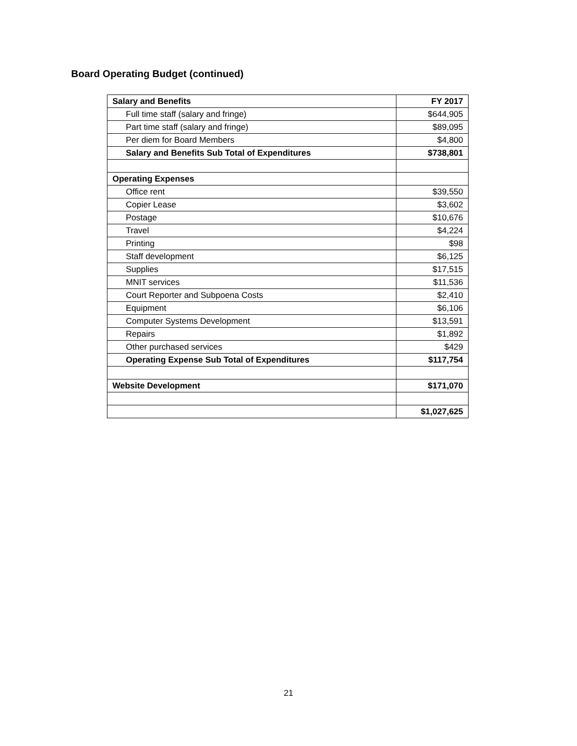Board Operating Budget (continued)
| Salary and Benefits | FY 2017 |
| --- | --- |
| Full time staff (salary and fringe) | $644,905 |
| Part time staff (salary and fringe) | $89,095 |
| Per diem for Board Members | $4,800 |
| Salary and Benefits Sub Total of Expenditures | $738,801 |
| Operating Expenses | |
| Office rent | $39,550 |
| Copier Lease | $3,602 |
| Postage | $10,676 |
| Travel | $4,224 |
| Printing | $98 |
| Staff development | $6,125 |
| Supplies | $17,515 |
| MNIT services | $11,536 |
| Court Reporter and Subpoena Costs | $2,410 |
| Equipment | $6,106 |
| Computer Systems Development | $13,591 |
| Repairs | $1,892 |
| Other purchased services | $429 |
| Operating Expense Sub Total of Expenditures | $117,754 |
| Website Development | $171,070 |
| | $1,027,625 |
21